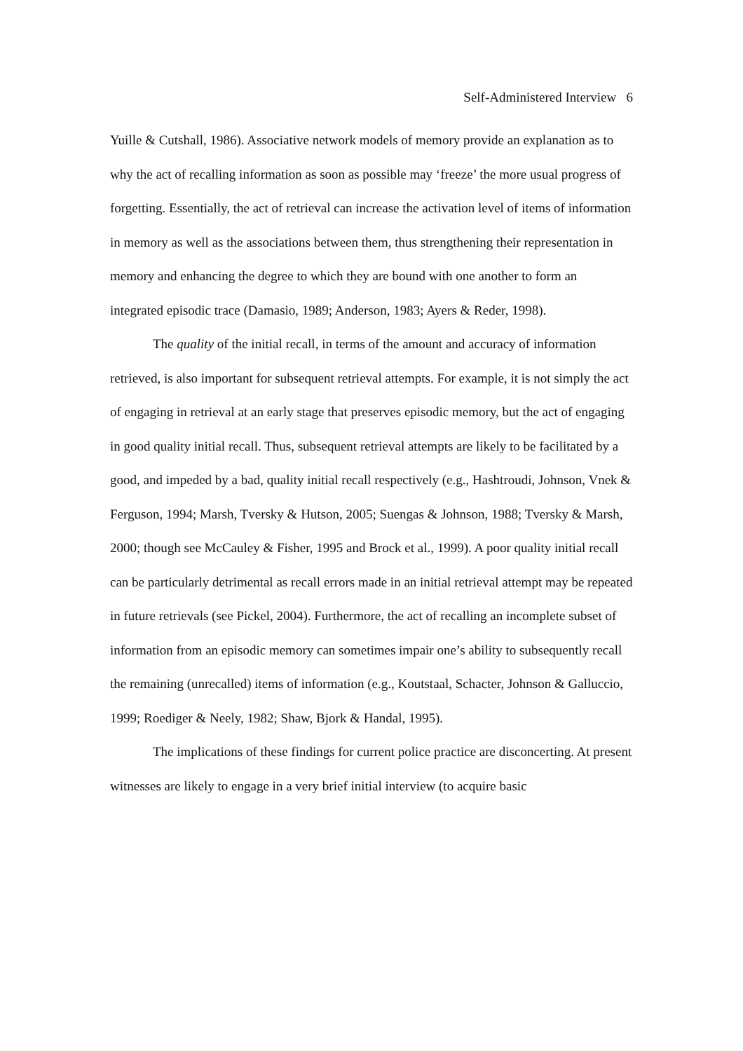Self-Administered Interview 6
Yuille & Cutshall, 1986). Associative network models of memory provide an explanation as to why the act of recalling information as soon as possible may ‘freeze’ the more usual progress of forgetting. Essentially, the act of retrieval can increase the activation level of items of information in memory as well as the associations between them, thus strengthening their representation in memory and enhancing the degree to which they are bound with one another to form an integrated episodic trace (Damasio, 1989; Anderson, 1983; Ayers & Reder, 1998).
The quality of the initial recall, in terms of the amount and accuracy of information retrieved, is also important for subsequent retrieval attempts. For example, it is not simply the act of engaging in retrieval at an early stage that preserves episodic memory, but the act of engaging in good quality initial recall. Thus, subsequent retrieval attempts are likely to be facilitated by a good, and impeded by a bad, quality initial recall respectively (e.g., Hashtroudi, Johnson, Vnek & Ferguson, 1994; Marsh, Tversky & Hutson, 2005; Suengas & Johnson, 1988; Tversky & Marsh, 2000; though see McCauley & Fisher, 1995 and Brock et al., 1999). A poor quality initial recall can be particularly detrimental as recall errors made in an initial retrieval attempt may be repeated in future retrievals (see Pickel, 2004). Furthermore, the act of recalling an incomplete subset of information from an episodic memory can sometimes impair one’s ability to subsequently recall the remaining (unrecalled) items of information (e.g., Koutstaal, Schacter, Johnson & Galluccio, 1999; Roediger & Neely, 1982; Shaw, Bjork & Handal, 1995).
The implications of these findings for current police practice are disconcerting. At present witnesses are likely to engage in a very brief initial interview (to acquire basic